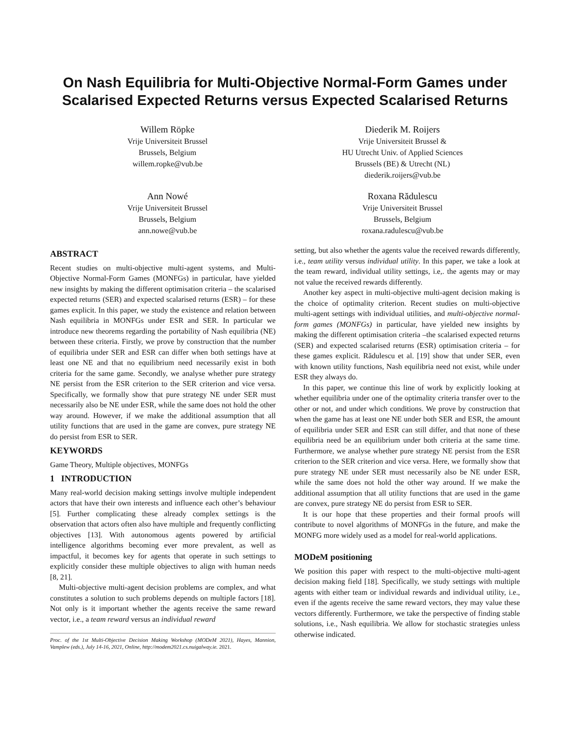On Nash Equilibria for Multi-Objective Normal-Form Games under Scalarised Expected Returns versus Expected Scalarised Returns
Willem Röpke
Vrije Universiteit Brussel
Brussels, Belgium
willem.ropke@vub.be
Diederik M. Roijers
Vrije Universiteit Brussel &
HU Utrecht Univ. of Applied Sciences
Brussels (BE) & Utrecht (NL)
diederik.roijers@vub.be
Ann Nowé
Vrije Universiteit Brussel
Brussels, Belgium
ann.nowe@vub.be
Roxana Rădulescu
Vrije Universiteit Brussel
Brussels, Belgium
roxana.radulescu@vub.be
ABSTRACT
Recent studies on multi-objective multi-agent systems, and Multi-Objective Normal-Form Games (MONFGs) in particular, have yielded new insights by making the different optimisation criteria – the scalarised expected returns (SER) and expected scalarised returns (ESR) – for these games explicit. In this paper, we study the existence and relation between Nash equilibria in MONFGs under ESR and SER. In particular we introduce new theorems regarding the portability of Nash equilibria (NE) between these criteria. Firstly, we prove by construction that the number of equilibria under SER and ESR can differ when both settings have at least one NE and that no equilibrium need necessarily exist in both criteria for the same game. Secondly, we analyse whether pure strategy NE persist from the ESR criterion to the SER criterion and vice versa. Specifically, we formally show that pure strategy NE under SER must necessarily also be NE under ESR, while the same does not hold the other way around. However, if we make the additional assumption that all utility functions that are used in the game are convex, pure strategy NE do persist from ESR to SER.
KEYWORDS
Game Theory, Multiple objectives, MONFGs
1 INTRODUCTION
Many real-world decision making settings involve multiple independent actors that have their own interests and influence each other’s behaviour [5]. Further complicating these already complex settings is the observation that actors often also have multiple and frequently conflicting objectives [13]. With autonomous agents powered by artificial intelligence algorithms becoming ever more prevalent, as well as impactful, it becomes key for agents that operate in such settings to explicitly consider these multiple objectives to align with human needs [8, 21].
Multi-objective multi-agent decision problems are complex, and what constitutes a solution to such problems depends on multiple factors [18]. Not only is it important whether the agents receive the same reward vector, i.e., a team reward versus an individual reward
Proc. of the 1st Multi-Objective Decision Making Workshop (MODeM 2021), Hayes, Mannion, Vamplew (eds.), July 14-16, 2021, Online, http://modem2021.cs.nuigalway.ie. 2021.
setting, but also whether the agents value the received rewards differently, i.e., team utility versus individual utility. In this paper, we take a look at the team reward, individual utility settings, i.e,. the agents may or may not value the received rewards differently.
Another key aspect in multi-objective multi-agent decision making is the choice of optimality criterion. Recent studies on multi-objective multi-agent settings with individual utilities, and multi-objective normal-form games (MONFGs) in particular, have yielded new insights by making the different optimisation criteria –the scalarised expected returns (SER) and expected scalarised returns (ESR) optimisation criteria – for these games explicit. Rădulescu et al. [19] show that under SER, even with known utility functions, Nash equilibria need not exist, while under ESR they always do.
In this paper, we continue this line of work by explicitly looking at whether equilibria under one of the optimality criteria transfer over to the other or not, and under which conditions. We prove by construction that when the game has at least one NE under both SER and ESR, the amount of equilibria under SER and ESR can still differ, and that none of these equilibria need be an equilibrium under both criteria at the same time. Furthermore, we analyse whether pure strategy NE persist from the ESR criterion to the SER criterion and vice versa. Here, we formally show that pure strategy NE under SER must necessarily also be NE under ESR, while the same does not hold the other way around. If we make the additional assumption that all utility functions that are used in the game are convex, pure strategy NE do persist from ESR to SER.
It is our hope that these properties and their formal proofs will contribute to novel algorithms of MONFGs in the future, and make the MONFG more widely used as a model for real-world applications.
MODeM positioning
We position this paper with respect to the multi-objective multi-agent decision making field [18]. Specifically, we study settings with multiple agents with either team or individual rewards and individual utility, i.e., even if the agents receive the same reward vectors, they may value these vectors differently. Furthermore, we take the perspective of finding stable solutions, i.e., Nash equilibria. We allow for stochastic strategies unless otherwise indicated.